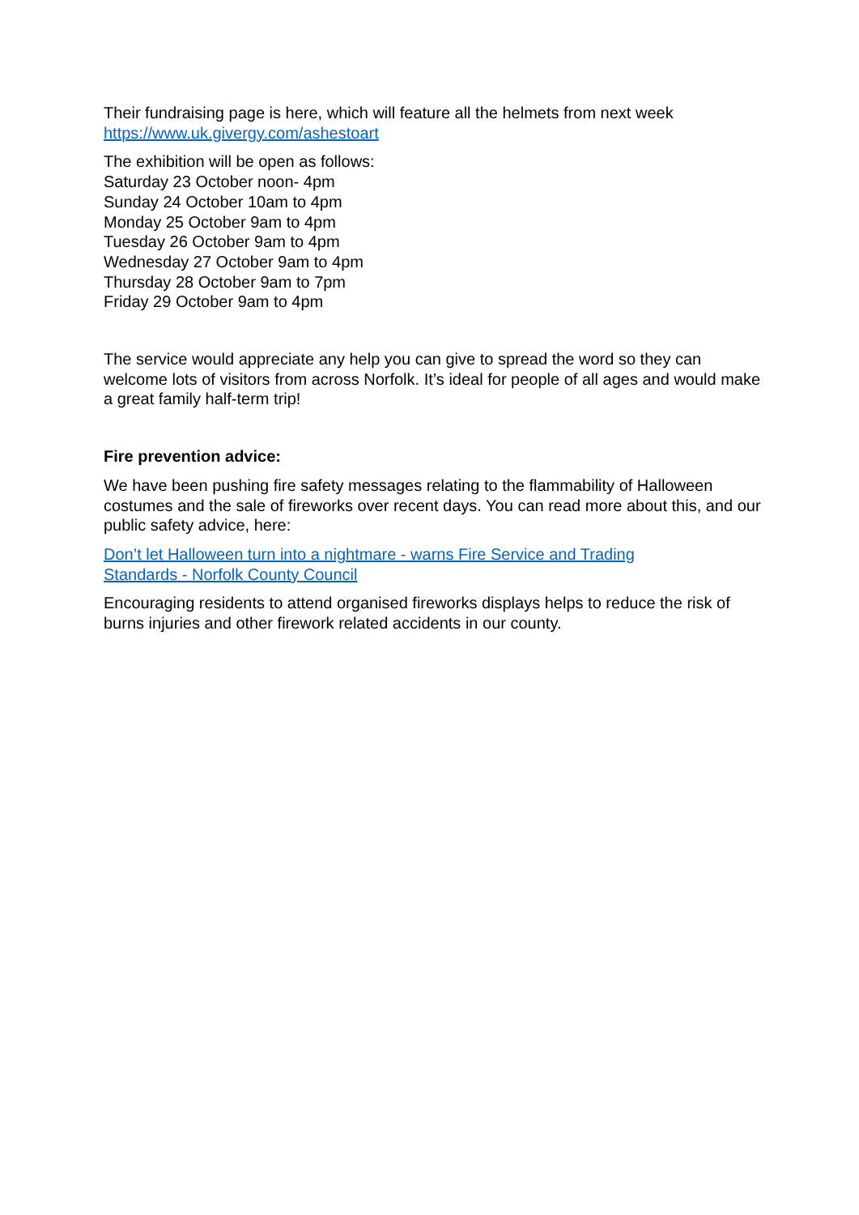Their fundraising page is here, which will feature all the helmets from next week
https://www.uk.givergy.com/ashestoart
The exhibition will be open as follows:
Saturday 23 October noon- 4pm
Sunday 24 October 10am to 4pm
Monday 25 October 9am to 4pm
Tuesday 26 October 9am to 4pm
Wednesday 27 October 9am to 4pm
Thursday 28 October 9am to 7pm
Friday 29 October 9am to 4pm
The service would appreciate any help you can give to spread the word so they can welcome lots of visitors from across Norfolk. It’s ideal for people of all ages and would make a great family half-term trip!
Fire prevention advice:
We have been pushing fire safety messages relating to the flammability of Halloween costumes and the sale of fireworks over recent days. You can read more about this, and our public safety advice, here:
Don’t let Halloween turn into a nightmare - warns Fire Service and Trading
Standards - Norfolk County Council
Encouraging residents to attend organised fireworks displays helps to reduce the risk of burns injuries and other firework related accidents in our county.